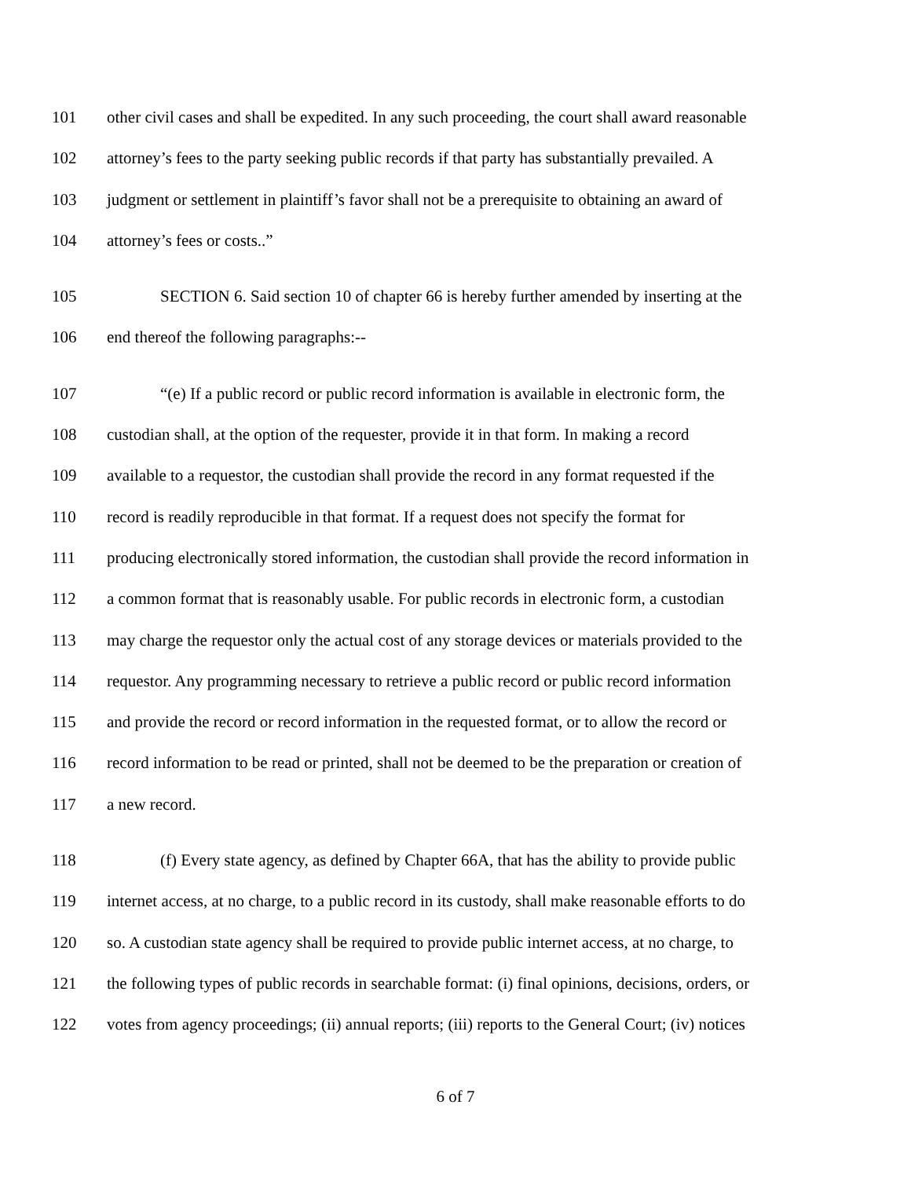101 other civil cases and shall be expedited. In any such proceeding, the court shall award reasonable
102 attorney’s fees to the party seeking public records if that party has substantially prevailed. A
103 judgment or settlement in plaintiff’s favor shall not be a prerequisite to obtaining an award of
104 attorney’s fees or costs..”
105 SECTION 6. Said section 10 of chapter 66 is hereby further amended by inserting at the
106 end thereof the following paragraphs:--
107 “(e) If a public record or public record information is available in electronic form, the
108 custodian shall, at the option of the requester, provide it in that form. In making a record
109 available to a requestor, the custodian shall provide the record in any format requested if the
110 record is readily reproducible in that format. If a request does not specify the format for
111 producing electronically stored information, the custodian shall provide the record information in
112 a common format that is reasonably usable. For public records in electronic form, a custodian
113 may charge the requestor only the actual cost of any storage devices or materials provided to the
114 requestor. Any programming necessary to retrieve a public record or public record information
115 and provide the record or record information in the requested format, or to allow the record or
116 record information to be read or printed, shall not be deemed to be the preparation or creation of
117 a new record.
118 (f) Every state agency, as defined by Chapter 66A, that has the ability to provide public
119 internet access, at no charge, to a public record in its custody, shall make reasonable efforts to do
120 so. A custodian state agency shall be required to provide public internet access, at no charge, to
121 the following types of public records in searchable format: (i) final opinions, decisions, orders, or
122 votes from agency proceedings; (ii) annual reports; (iii) reports to the General Court; (iv) notices
6 of 7